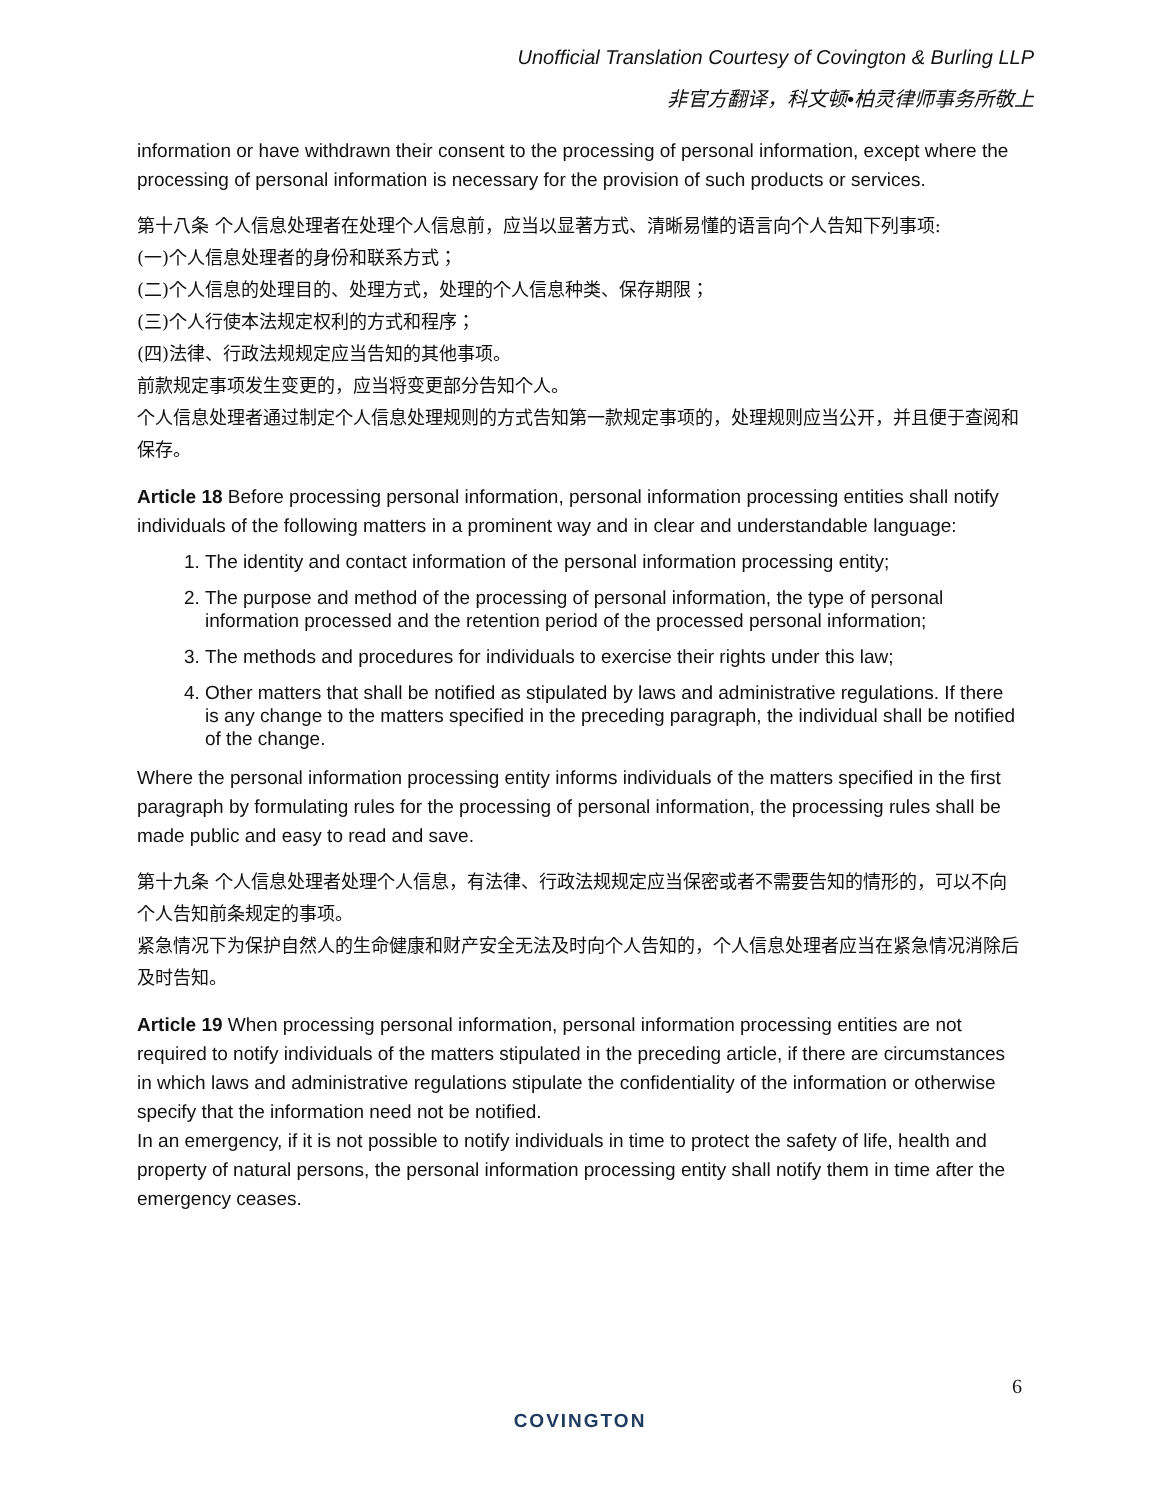Unofficial Translation Courtesy of Covington & Burling LLP
非官方翻译，科文顿•柏灵律师事务所敬上
information or have withdrawn their consent to the processing of personal information, except where the processing of personal information is necessary for the provision of such products or services.
第十八条 个人信息处理者在处理个人信息前，应当以显著方式、清晰易懂的语言向个人告知下列事项:
(一)个人信息处理者的身份和联系方式；
(二)个人信息的处理目的、处理方式，处理的个人信息种类、保存期限；
(三)个人行使本法规定权利的方式和程序；
(四)法律、行政法规规定应当告知的其他事项。
前款规定事项发生变更的，应当将变更部分告知个人。
个人信息处理者通过制定个人信息处理规则的方式告知第一款规定事项的，处理规则应当公开，并且便于查阅和保存。
Article 18 Before processing personal information, personal information processing entities shall notify individuals of the following matters in a prominent way and in clear and understandable language:
1. The identity and contact information of the personal information processing entity;
2. The purpose and method of the processing of personal information, the type of personal information processed and the retention period of the processed personal information;
3. The methods and procedures for individuals to exercise their rights under this law;
4. Other matters that shall be notified as stipulated by laws and administrative regulations. If there is any change to the matters specified in the preceding paragraph, the individual shall be notified of the change.
Where the personal information processing entity informs individuals of the matters specified in the first paragraph by formulating rules for the processing of personal information, the processing rules shall be made public and easy to read and save.
第十九条 个人信息处理者处理个人信息，有法律、行政法规规定应当保密或者不需要告知的情形的，可以不向个人告知前条规定的事项。
紧急情况下为保护自然人的生命健康和财产安全无法及时向个人告知的，个人信息处理者应当在紧急情况消除后及时告知。
Article 19 When processing personal information, personal information processing entities are not required to notify individuals of the matters stipulated in the preceding article, if there are circumstances in which laws and administrative regulations stipulate the confidentiality of the information or otherwise specify that the information need not be notified.
In an emergency, if it is not possible to notify individuals in time to protect the safety of life, health and property of natural persons, the personal information processing entity shall notify them in time after the emergency ceases.
6
COVINGTON